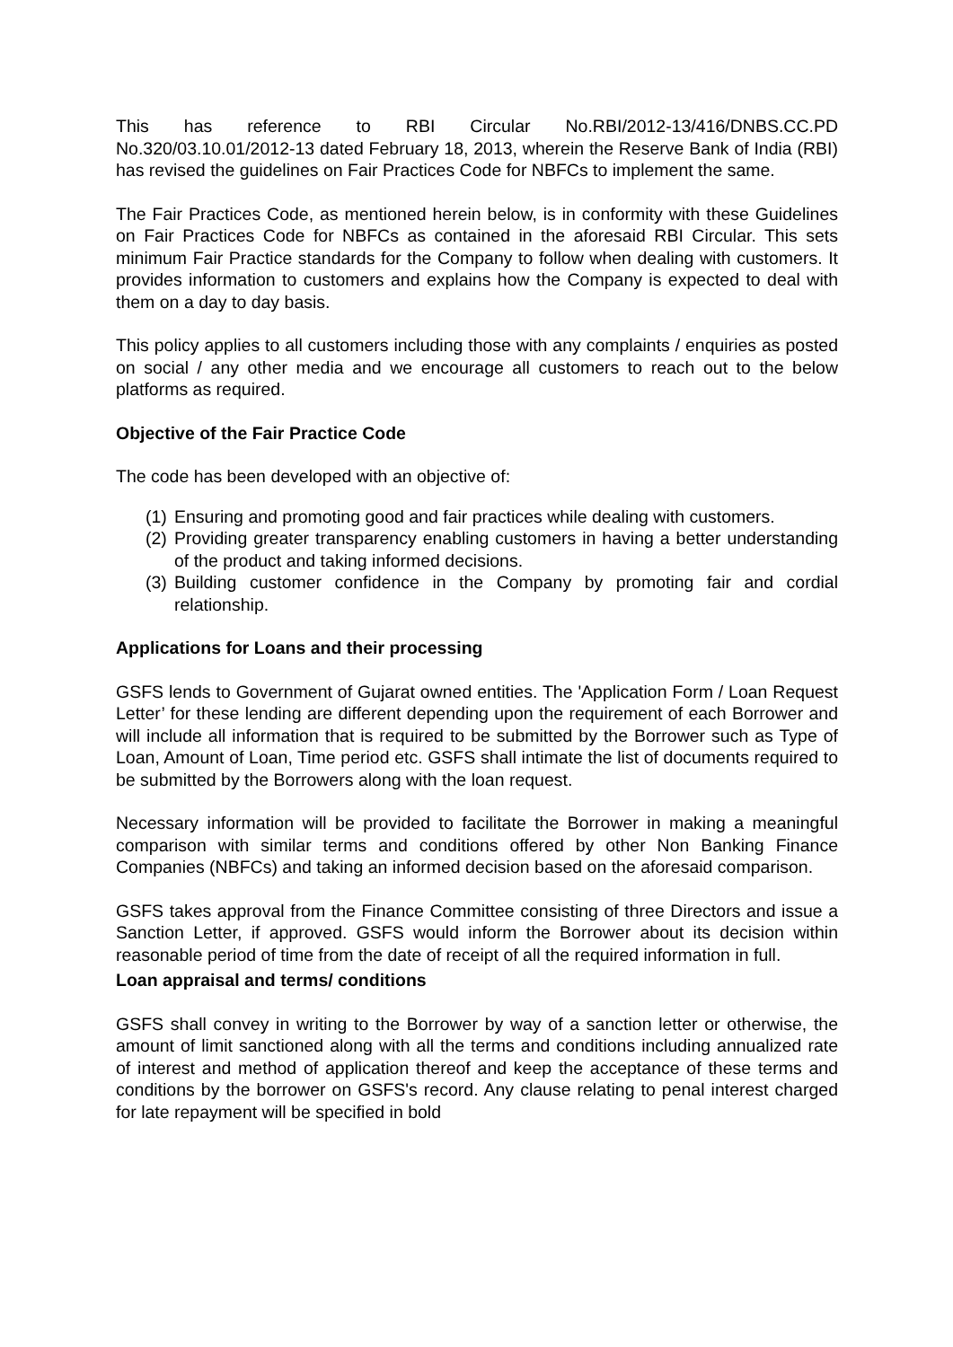This has reference to RBI Circular No.RBI/2012-13/416/DNBS.CC.PD No.320/03.10.01/2012-13 dated February 18, 2013, wherein the Reserve Bank of India (RBI) has revised the guidelines on Fair Practices Code for NBFCs to implement the same.
The Fair Practices Code, as mentioned herein below, is in conformity with these Guidelines on Fair Practices Code for NBFCs as contained in the aforesaid RBI Circular. This sets minimum Fair Practice standards for the Company to follow when dealing with customers. It provides information to customers and explains how the Company is expected to deal with them on a day to day basis.
This policy applies to all customers including those with any complaints / enquiries as posted on social / any other media and we encourage all customers to reach out to the below platforms as required.
Objective of the Fair Practice Code
The code has been developed with an objective of:
(1) Ensuring and promoting good and fair practices while dealing with customers.
(2) Providing greater transparency enabling customers in having a better understanding of the product and taking informed decisions.
(3) Building customer confidence in the Company by promoting fair and cordial relationship.
Applications for Loans and their processing
GSFS lends to Government of Gujarat owned entities. The 'Application Form / Loan Request Letter’ for these lending are different depending upon the requirement of each Borrower and will include all information that is required to be submitted by the Borrower such as Type of Loan, Amount of Loan, Time period etc. GSFS shall intimate the list of documents required to be submitted by the Borrowers along with the loan request.
Necessary information will be provided to facilitate the Borrower in making a meaningful comparison with similar terms and conditions offered by other Non Banking Finance Companies (NBFCs) and taking an informed decision based on the aforesaid comparison.
GSFS takes approval from the Finance Committee consisting of three Directors and issue a Sanction Letter, if approved. GSFS would inform the Borrower about its decision within reasonable period of time from the date of receipt of all the required information in full.
Loan appraisal and terms/ conditions
GSFS shall convey in writing to the Borrower by way of a sanction letter or otherwise, the amount of limit sanctioned along with all the terms and conditions including annualized rate of interest and method of application thereof and keep the acceptance of these terms and conditions by the borrower on GSFS's record. Any clause relating to penal interest charged for late repayment will be specified in bold